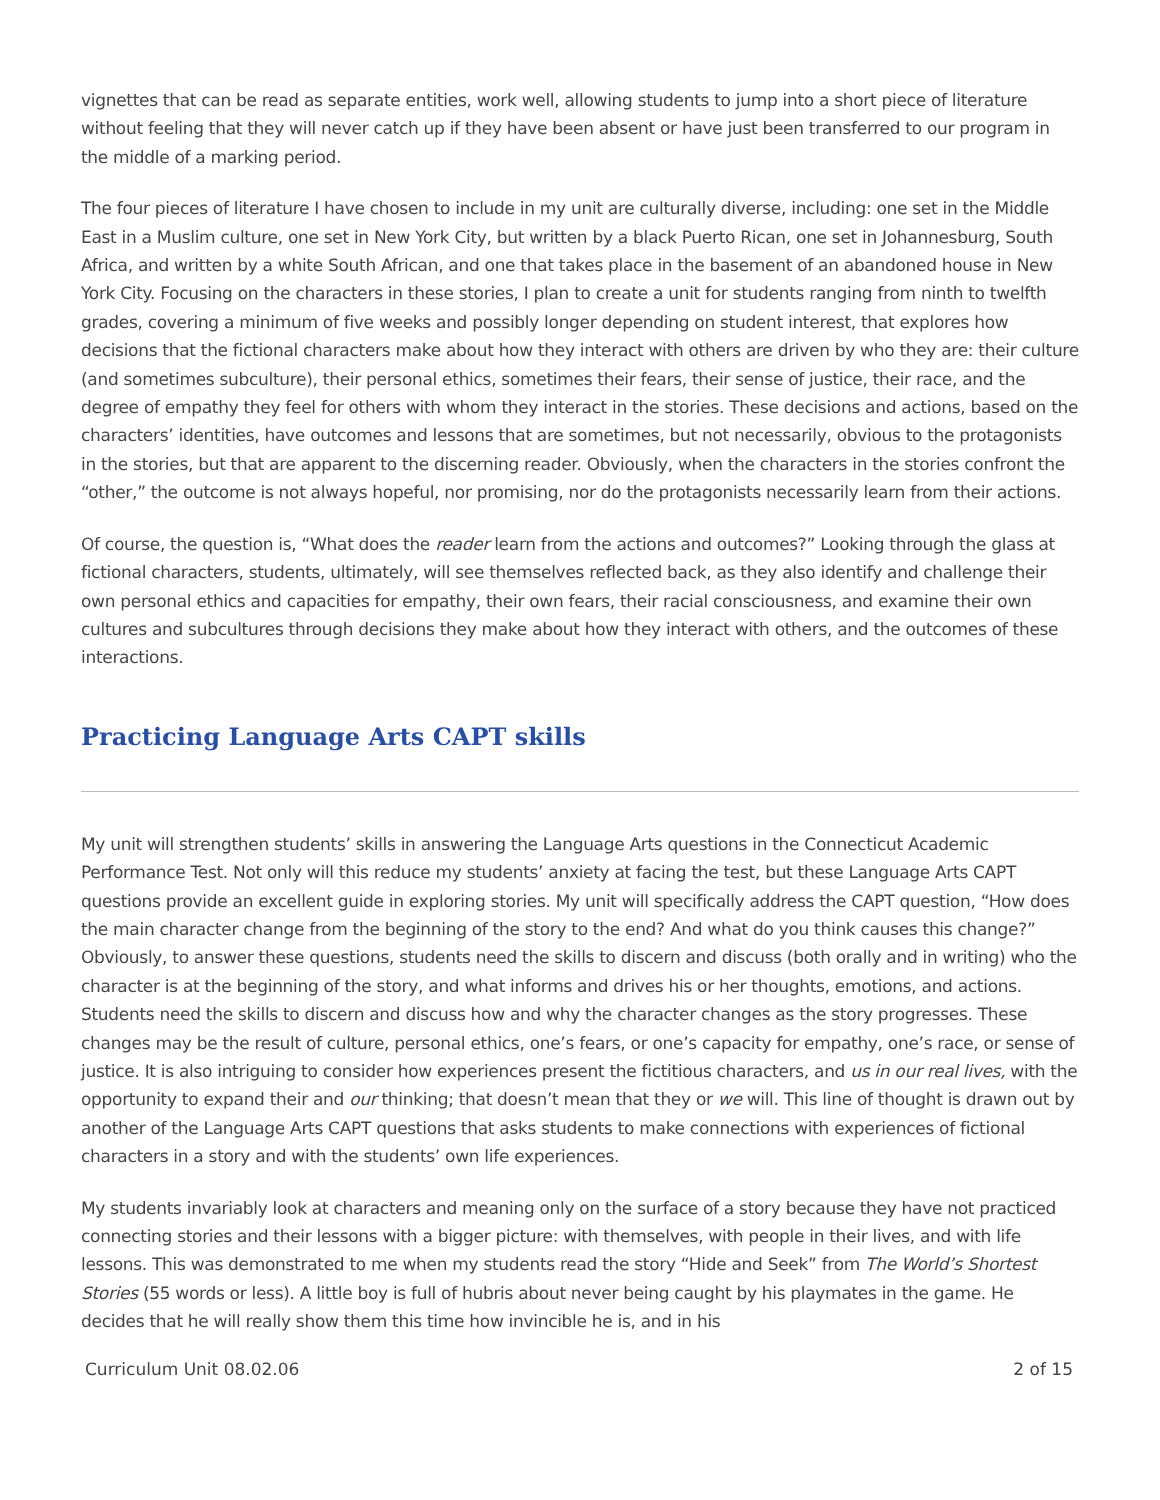vignettes that can be read as separate entities, work well, allowing students to jump into a short piece of literature without feeling that they will never catch up if they have been absent or have just been transferred to our program in the middle of a marking period.
The four pieces of literature I have chosen to include in my unit are culturally diverse, including: one set in the Middle East in a Muslim culture, one set in New York City, but written by a black Puerto Rican, one set in Johannesburg, South Africa, and written by a white South African, and one that takes place in the basement of an abandoned house in New York City. Focusing on the characters in these stories, I plan to create a unit for students ranging from ninth to twelfth grades, covering a minimum of five weeks and possibly longer depending on student interest, that explores how decisions that the fictional characters make about how they interact with others are driven by who they are: their culture (and sometimes subculture), their personal ethics, sometimes their fears, their sense of justice, their race, and the degree of empathy they feel for others with whom they interact in the stories. These decisions and actions, based on the characters’ identities, have outcomes and lessons that are sometimes, but not necessarily, obvious to the protagonists in the stories, but that are apparent to the discerning reader. Obviously, when the characters in the stories confront the “other,” the outcome is not always hopeful, nor promising, nor do the protagonists necessarily learn from their actions.
Of course, the question is, “What does the reader learn from the actions and outcomes?” Looking through the glass at fictional characters, students, ultimately, will see themselves reflected back, as they also identify and challenge their own personal ethics and capacities for empathy, their own fears, their racial consciousness, and examine their own cultures and subcultures through decisions they make about how they interact with others, and the outcomes of these interactions.
Practicing Language Arts CAPT skills
My unit will strengthen students’ skills in answering the Language Arts questions in the Connecticut Academic Performance Test. Not only will this reduce my students’ anxiety at facing the test, but these Language Arts CAPT questions provide an excellent guide in exploring stories. My unit will specifically address the CAPT question, “How does the main character change from the beginning of the story to the end? And what do you think causes this change?” Obviously, to answer these questions, students need the skills to discern and discuss (both orally and in writing) who the character is at the beginning of the story, and what informs and drives his or her thoughts, emotions, and actions. Students need the skills to discern and discuss how and why the character changes as the story progresses. These changes may be the result of culture, personal ethics, one’s fears, or one’s capacity for empathy, one’s race, or sense of justice. It is also intriguing to consider how experiences present the fictitious characters, and us in our real lives, with the opportunity to expand their and our thinking; that doesn’t mean that they or we will. This line of thought is drawn out by another of the Language Arts CAPT questions that asks students to make connections with experiences of fictional characters in a story and with the students’ own life experiences.
My students invariably look at characters and meaning only on the surface of a story because they have not practiced connecting stories and their lessons with a bigger picture: with themselves, with people in their lives, and with life lessons. This was demonstrated to me when my students read the story “Hide and Seek” from The World’s Shortest Stories (55 words or less). A little boy is full of hubris about never being caught by his playmates in the game. He decides that he will really show them this time how invincible he is, and in his
Curriculum Unit 08.02.06 2 of 15